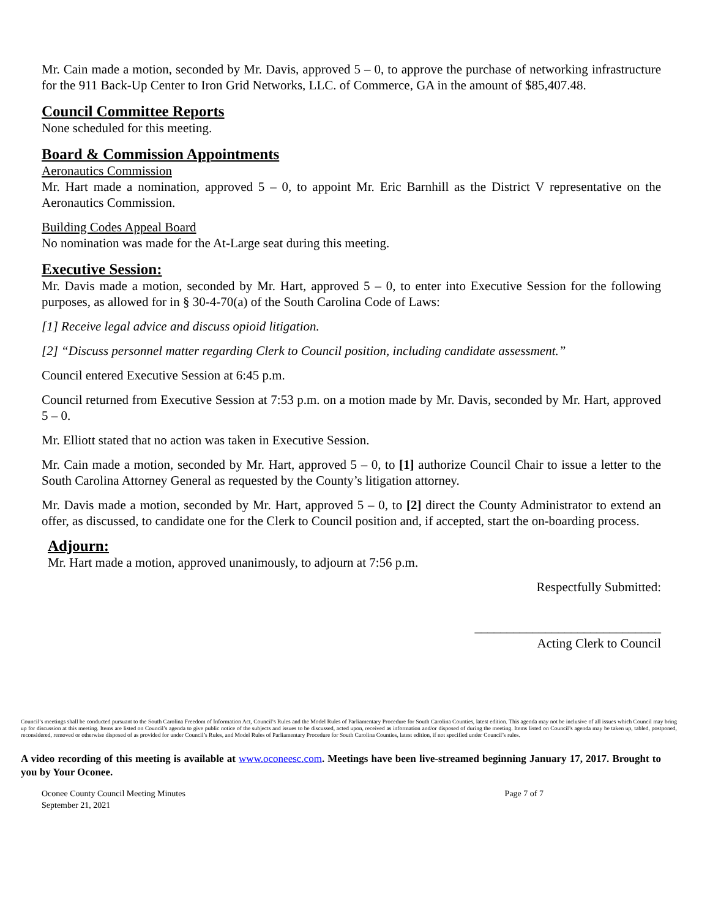Mr. Cain made a motion, seconded by Mr. Davis, approved 5 – 0, to approve the purchase of networking infrastructure for the 911 Back-Up Center to Iron Grid Networks, LLC. of Commerce, GA in the amount of $85,407.48.
Council Committee Reports
None scheduled for this meeting.
Board & Commission Appointments
Aeronautics Commission
Mr. Hart made a nomination, approved 5 – 0, to appoint Mr. Eric Barnhill as the District V representative on the Aeronautics Commission.
Building Codes Appeal Board
No nomination was made for the At-Large seat during this meeting.
Executive Session:
Mr. Davis made a motion, seconded by Mr. Hart, approved 5 – 0, to enter into Executive Session for the following purposes, as allowed for in § 30-4-70(a) of the South Carolina Code of Laws:
[1] Receive legal advice and discuss opioid litigation.
[2] “Discuss personnel matter regarding Clerk to Council position, including candidate assessment.”
Council entered Executive Session at 6:45 p.m.
Council returned from Executive Session at 7:53 p.m. on a motion made by Mr. Davis, seconded by Mr. Hart, approved 5 – 0.
Mr. Elliott stated that no action was taken in Executive Session.
Mr. Cain made a motion, seconded by Mr. Hart, approved 5 – 0, to [1] authorize Council Chair to issue a letter to the South Carolina Attorney General as requested by the County’s litigation attorney.
Mr. Davis made a motion, seconded by Mr. Hart, approved 5 – 0, to [2] direct the County Administrator to extend an offer, as discussed, to candidate one for the Clerk to Council position and, if accepted, start the on-boarding process.
Adjourn:
Mr. Hart made a motion, approved unanimously, to adjourn at 7:56 p.m.
Respectfully Submitted:
_____________________________
Acting Clerk to Council
Council’s meetings shall be conducted pursuant to the South Carolina Freedom of Information Act, Council’s Rules and the Model Rules of Parliamentary Procedure for South Carolina Counties, latest edition. This agenda may not be inclusive of all issues which Council may bring up for discussion at this meeting. Items are listed on Council’s agenda to give public notice of the subjects and issues to be discussed, acted upon, received as information and/or disposed of during the meeting. Items listed on Council’s agenda may be taken up, tabled, postponed, reconsidered, removed or otherwise disposed of as provided for under Council’s Rules, and Model Rules of Parliamentary Procedure for South Carolina Counties, latest edition, if not specified under Council’s rules.
A video recording of this meeting is available at www.oconeesc.com. Meetings have been live-streamed beginning January 17, 2017. Brought to you by Your Oconee.
Oconee County Council Meeting Minutes
September 21, 2021
Page 7 of 7